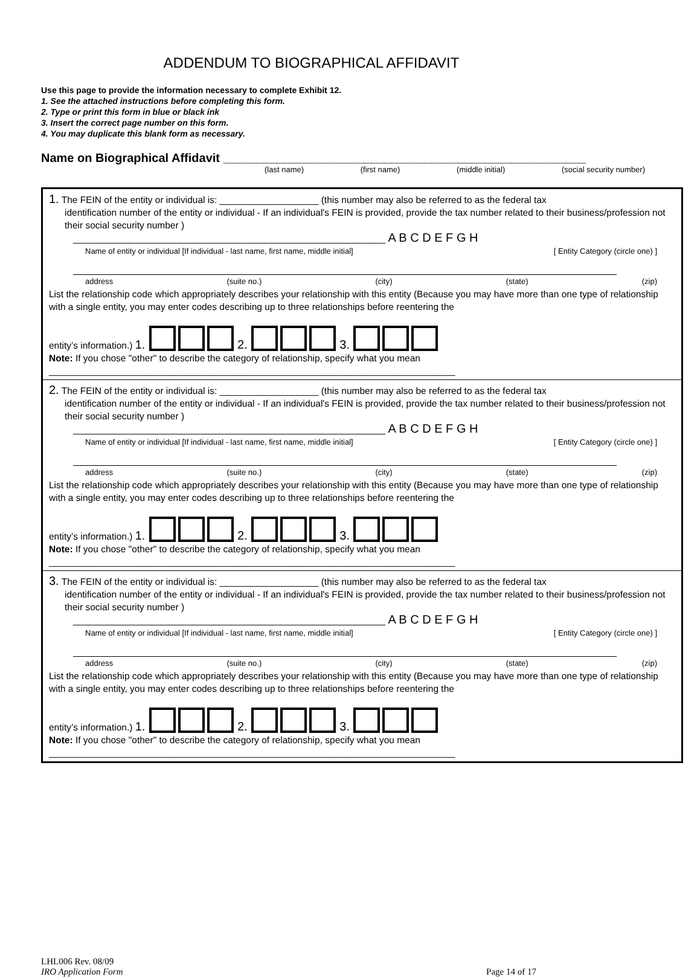ADDENDUM TO BIOGRAPHICAL AFFIDAVIT
Use this page to provide the information necessary to complete Exhibit 12.
1. See the attached instructions before completing this form.
2. Type or print this form in blue or black ink
3. Insert the correct page number on this form.
4. You may duplicate this blank form as necessary.
Name on Biographical Affidavit ______________________________________________________
(last name) (first name) (middle initial) (social security number)
1. The FEIN of the entity or individual is: ___________________ (this number may also be referred to as the federal tax
identification number of the entity or individual - If an individual's FEIN is provided, provide the tax number related to their business/profession not their social security number )
____________________________________________________________ A B C D E F G H
Name of entity or individual [If individual - last name, first name, middle initial] [ Entity Category (circle one) ]
address (suite no.) (city) (state) (zip)
List the relationship code which appropriately describes your relationship with this entity (Because you may have more than one type of relationship with a single entity, you may enter codes describing up to three relationships before reentering the
entity’s information.) 1. 2. 3.
Note: If you chose "other" to describe the category of relationship, specify what you mean
______________________________________________________________________________
2. The FEIN of the entity or individual is: ___________________ (this number may also be referred to as the federal tax
identification number of the entity or individual - If an individual's FEIN is provided, provide the tax number related to their business/profession not their social security number )
____________________________________________________________ A B C D E F G H
Name of entity or individual [If individual - last name, first name, middle initial] [ Entity Category (circle one) ]
address (suite no.) (city) (state) (zip)
List the relationship code which appropriately describes your relationship with this entity (Because you may have more than one type of relationship with a single entity, you may enter codes describing up to three relationships before reentering the
entity’s information.) 1. 2. 3.
Note: If you chose "other" to describe the category of relationship, specify what you mean
______________________________________________________________________________
3. The FEIN of the entity or individual is: ___________________ (this number may also be referred to as the federal tax
identification number of the entity or individual - If an individual's FEIN is provided, provide the tax number related to their business/profession not their social security number )
____________________________________________________________ A B C D E F G H
Name of entity or individual [If individual - last name, first name, middle initial] [ Entity Category (circle one) ]
address (suite no.) (city) (state) (zip)
List the relationship code which appropriately describes your relationship with this entity (Because you may have more than one type of relationship with a single entity, you may enter codes describing up to three relationships before reentering the
entity’s information.) 1. 2. 3.
Note: If you chose "other" to describe the category of relationship, specify what you mean
______________________________________________________________________________
LHL006 Rev. 08/09
IRO Application Form
Page 14 of 17